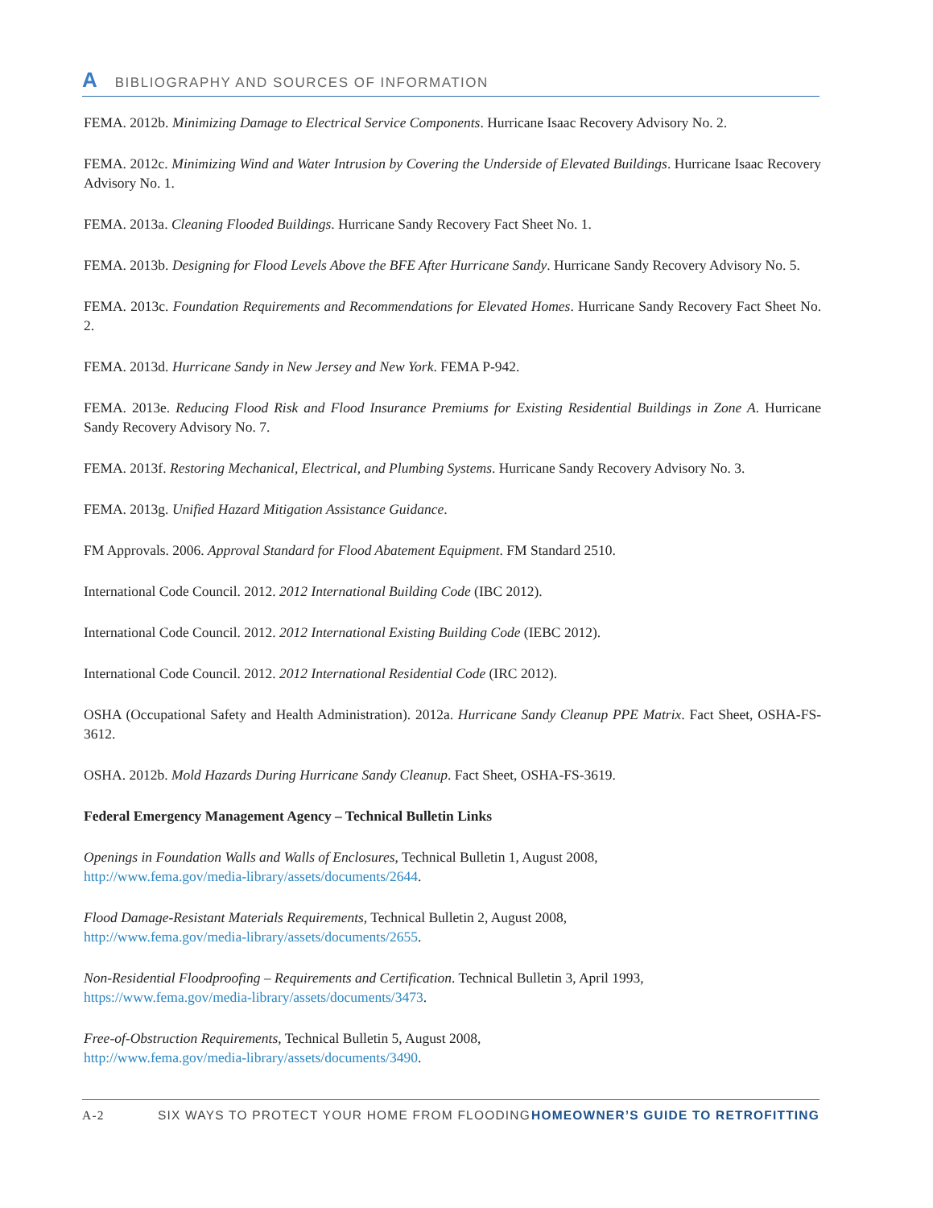A BIBLIOGRAPHY AND SOURCES OF INFORMATION
FEMA. 2012b. Minimizing Damage to Electrical Service Components. Hurricane Isaac Recovery Advisory No. 2.
FEMA. 2012c. Minimizing Wind and Water Intrusion by Covering the Underside of Elevated Buildings. Hurricane Isaac Recovery Advisory No. 1.
FEMA. 2013a. Cleaning Flooded Buildings. Hurricane Sandy Recovery Fact Sheet No. 1.
FEMA. 2013b. Designing for Flood Levels Above the BFE After Hurricane Sandy. Hurricane Sandy Recovery Advisory No. 5.
FEMA. 2013c. Foundation Requirements and Recommendations for Elevated Homes. Hurricane Sandy Recovery Fact Sheet No. 2.
FEMA. 2013d. Hurricane Sandy in New Jersey and New York. FEMA P-942.
FEMA. 2013e. Reducing Flood Risk and Flood Insurance Premiums for Existing Residential Buildings in Zone A. Hurricane Sandy Recovery Advisory No. 7.
FEMA. 2013f. Restoring Mechanical, Electrical, and Plumbing Systems. Hurricane Sandy Recovery Advisory No. 3.
FEMA. 2013g. Unified Hazard Mitigation Assistance Guidance.
FM Approvals. 2006. Approval Standard for Flood Abatement Equipment. FM Standard 2510.
International Code Council. 2012. 2012 International Building Code (IBC 2012).
International Code Council. 2012. 2012 International Existing Building Code (IEBC 2012).
International Code Council. 2012. 2012 International Residential Code (IRC 2012).
OSHA (Occupational Safety and Health Administration). 2012a. Hurricane Sandy Cleanup PPE Matrix. Fact Sheet, OSHA-FS-3612.
OSHA. 2012b. Mold Hazards During Hurricane Sandy Cleanup. Fact Sheet, OSHA-FS-3619.
Federal Emergency Management Agency – Technical Bulletin Links
Openings in Foundation Walls and Walls of Enclosures, Technical Bulletin 1, August 2008,
http://www.fema.gov/media-library/assets/documents/2644.
Flood Damage-Resistant Materials Requirements, Technical Bulletin 2, August 2008,
http://www.fema.gov/media-library/assets/documents/2655.
Non-Residential Floodproofing – Requirements and Certification. Technical Bulletin 3, April 1993,
https://www.fema.gov/media-library/assets/documents/3473.
Free-of-Obstruction Requirements, Technical Bulletin 5, August 2008,
http://www.fema.gov/media-library/assets/documents/3490.
A-2 SIX WAYS TO PROTECT YOUR HOME FROM FLOODING HOMEOWNER’S GUIDE TO RETROFITTING